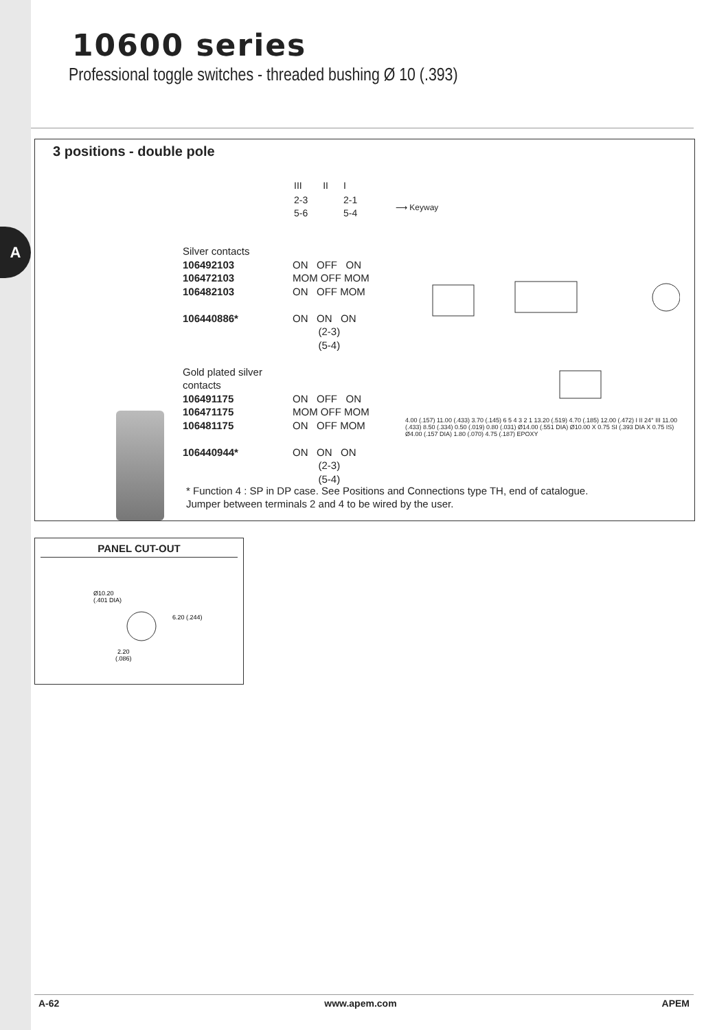A
10600 series
Professional toggle switches - threaded bushing Ø 10 (.393)
3 positions - double pole
| III | II | I |
| 2-3 5-6 | | 2-1 5-4 |
⟶ Keyway
| Silver contacts | |
| 106492103 | ON OFF ON |
| 106472103 | MOM OFF MOM |
| 106482103 | ON OFF MOM |
| 106440886* | ON ON ON (2-3) (5-4) |
| Gold plated silver contacts | |
| 106491175 | ON OFF ON |
| 106471175 | MOM OFF MOM |
| 106481175 | ON OFF MOM |
| 106440944* | ON ON ON (2-3) (5-4) |
* Function 4 : SP in DP case. See Positions and Connections type TH, end of catalogue.
Jumper between terminals 2 and 4 to be wired by the user.
4.00 (.157) 11.00 (.433) 3.70 (.145) 6 5 4 3 2 1 13.20 (.519) 4.70 (.185) 12.00 (.472) I II 24° III 11.00 (.433) 8.50 (.334) 0.50 (.019) 0.80 (.031) Ø14.00 (.551 DIA) Ø10.00 X 0.75 SI (.393 DIA X 0.75 IS) Ø4.00 (.157 DIA) 1.80 (.070) 4.75 (.187) EPOXY
PANEL CUT-OUT
Ø10.20
(.401 DIA)
6.20 (.244)
2.20
(.086)
A-62 www.apem.com APEM